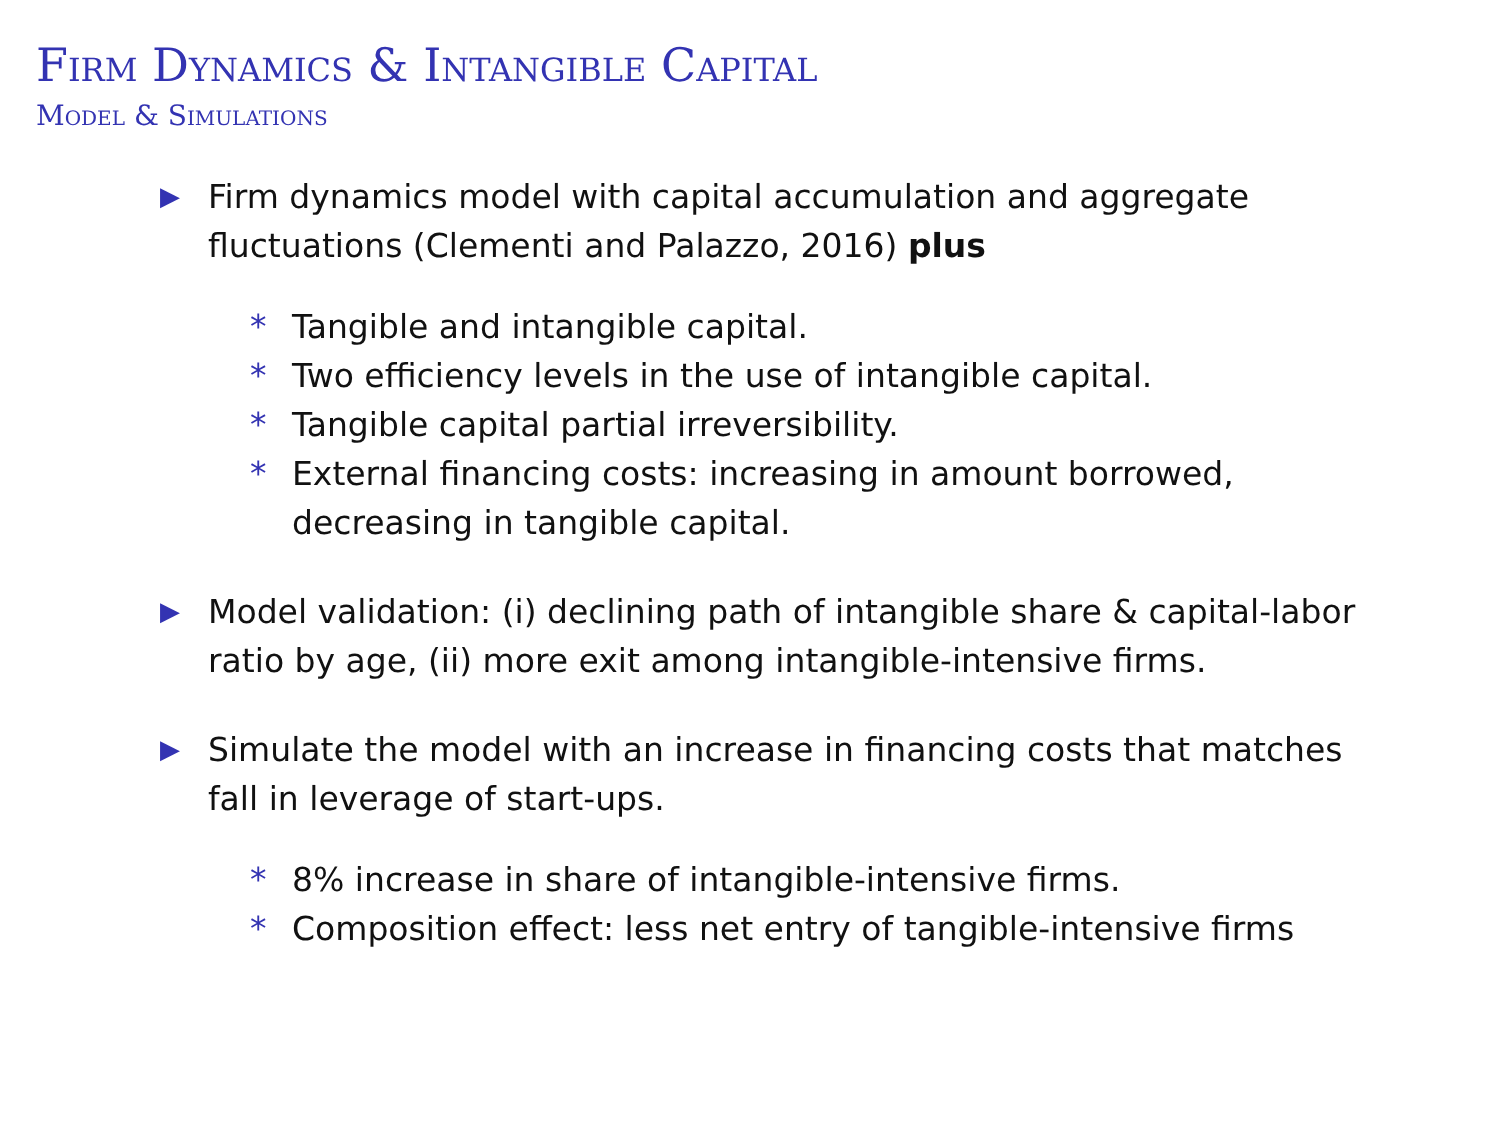Firm Dynamics & Intangible Capital
Model & Simulations
▶
Firm dynamics model with capital accumulation and aggregate fluctuations (Clementi and Palazzo, 2016) plus
* Tangible and intangible capital.
* Two efficiency levels in the use of intangible capital.
* Tangible capital partial irreversibility.
* External financing costs: increasing in amount borrowed, decreasing in tangible capital.
▶
Model validation: (i) declining path of intangible share & capital-labor ratio by age, (ii) more exit among intangible-intensive firms.
▶
Simulate the model with an increase in financing costs that matches fall in leverage of start-ups.
* 8% increase in share of intangible-intensive firms.
* Composition effect: less net entry of tangible-intensive firms